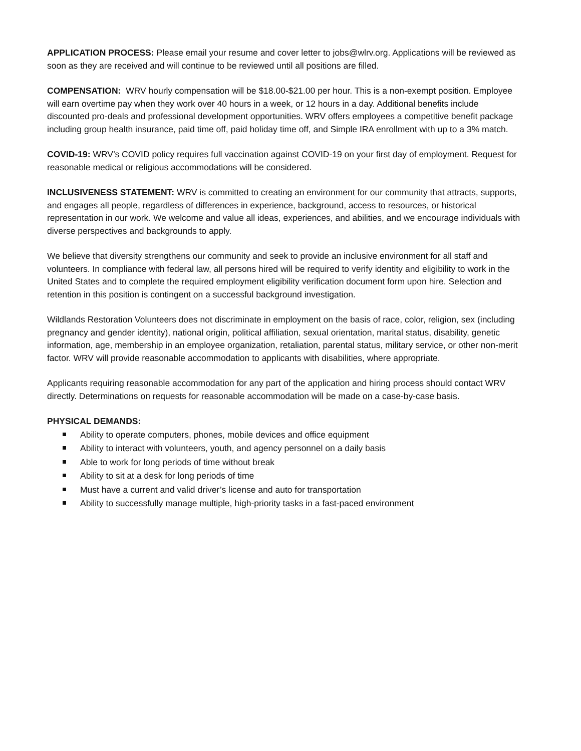APPLICATION PROCESS: Please email your resume and cover letter to jobs@wlrv.org. Applications will be reviewed as soon as they are received and will continue to be reviewed until all positions are filled.
COMPENSATION: WRV hourly compensation will be $18.00-$21.00 per hour. This is a non-exempt position. Employee will earn overtime pay when they work over 40 hours in a week, or 12 hours in a day. Additional benefits include discounted pro-deals and professional development opportunities. WRV offers employees a competitive benefit package including group health insurance, paid time off, paid holiday time off, and Simple IRA enrollment with up to a 3% match.
COVID-19: WRV’s COVID policy requires full vaccination against COVID-19 on your first day of employment. Request for reasonable medical or religious accommodations will be considered.
INCLUSIVENESS STATEMENT: WRV is committed to creating an environment for our community that attracts, supports, and engages all people, regardless of differences in experience, background, access to resources, or historical representation in our work. We welcome and value all ideas, experiences, and abilities, and we encourage individuals with diverse perspectives and backgrounds to apply.
We believe that diversity strengthens our community and seek to provide an inclusive environment for all staff and volunteers. In compliance with federal law, all persons hired will be required to verify identity and eligibility to work in the United States and to complete the required employment eligibility verification document form upon hire. Selection and retention in this position is contingent on a successful background investigation.
Wildlands Restoration Volunteers does not discriminate in employment on the basis of race, color, religion, sex (including pregnancy and gender identity), national origin, political affiliation, sexual orientation, marital status, disability, genetic information, age, membership in an employee organization, retaliation, parental status, military service, or other non-merit factor. WRV will provide reasonable accommodation to applicants with disabilities, where appropriate.
Applicants requiring reasonable accommodation for any part of the application and hiring process should contact WRV directly. Determinations on requests for reasonable accommodation will be made on a case-by-case basis.
PHYSICAL DEMANDS:
Ability to operate computers, phones, mobile devices and office equipment
Ability to interact with volunteers, youth, and agency personnel on a daily basis
Able to work for long periods of time without break
Ability to sit at a desk for long periods of time
Must have a current and valid driver’s license and auto for transportation
Ability to successfully manage multiple, high-priority tasks in a fast-paced environment